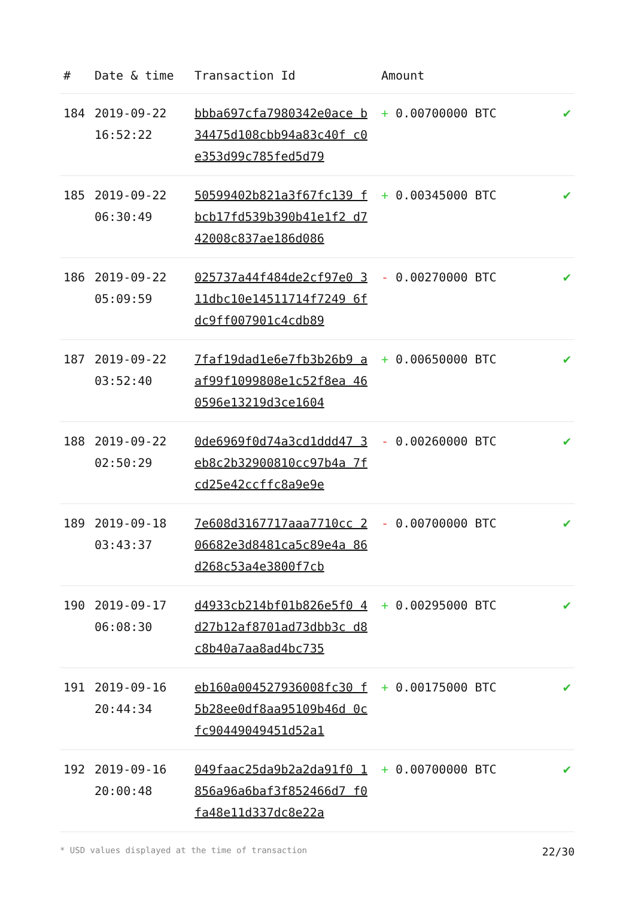| # | Date & time | Transaction Id | Amount | |
| --- | --- | --- | --- | --- |
| 184 | 2019-09-22 16:52:22 | bbba697cfa7980342e0ace b34475d108cbb94a83c40f c0e353d99c785fed5d79 | + 0.00700000 BTC | ✔ |
| 185 | 2019-09-22 06:30:49 | 50599402b821a3f67fc139 fbcb17fd539b390b41e1f2 d742008c837ae186d086 | + 0.00345000 BTC | ✔ |
| 186 | 2019-09-22 05:09:59 | 025737a44f484de2cf97e0 311dbc10e14511714f7249 6fdc9ff007901c4cdb89 | - 0.00270000 BTC | ✔ |
| 187 | 2019-09-22 03:52:40 | 7faf19dad1e6e7fb3b26b9 aaf99f1099808e1c52f8ea 460596e13219d3ce1604 | + 0.00650000 BTC | ✔ |
| 188 | 2019-09-22 02:50:29 | 0de6969f0d74a3cd1ddd47 3eb8c2b32900810cc97b4a 7fcd25e42ccffc8a9e9e | - 0.00260000 BTC | ✔ |
| 189 | 2019-09-18 03:43:37 | 7e608d3167717aaa7710cc 206682e3d8481ca5c89e4a 86d268c53a4e3800f7cb | - 0.00700000 BTC | ✔ |
| 190 | 2019-09-17 06:08:30 | d4933cb214bf01b826e5f0 4d27b12af8701ad73dbb3c d8c8b40a7aa8ad4bc735 | + 0.00295000 BTC | ✔ |
| 191 | 2019-09-16 20:44:34 | eb160a004527936008fc30 f5b28ee0df8aa95109b46d 0cfc90449049451d52a1 | + 0.00175000 BTC | ✔ |
| 192 | 2019-09-16 20:00:48 | 049faac25da9b2a2da91f0 1856a96a6baf3f852466d7 f0fa48e11d337dc8e22a | + 0.00700000 BTC | ✔ |
* USD values displayed at the time of transaction 22/30